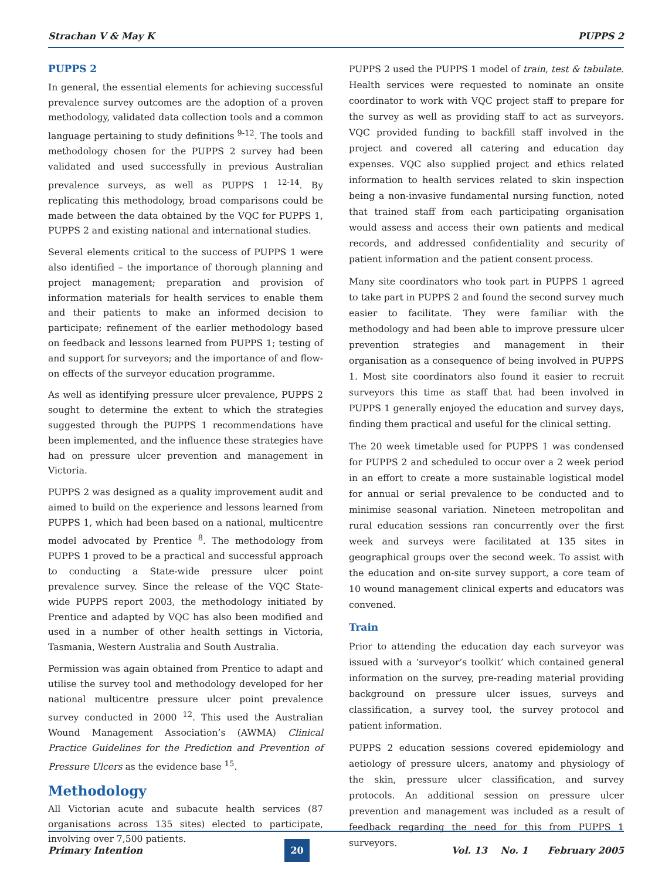Strachan V & May K PUPPS 2
PUPPS 2
In general, the essential elements for achieving successful prevalence survey outcomes are the adoption of a proven methodology, validated data collection tools and a common language pertaining to study definitions <sup>9-12</sup>. The tools and methodology chosen for the PUPPS 2 survey had been validated and used successfully in previous Australian prevalence surveys, as well as PUPPS 1 <sup>12-14</sup>. By replicating this methodology, broad comparisons could be made between the data obtained by the VQC for PUPPS 1, PUPPS 2 and existing national and international studies.
Several elements critical to the success of PUPPS 1 were also identified – the importance of thorough planning and project management; preparation and provision of information materials for health services to enable them and their patients to make an informed decision to participate; refinement of the earlier methodology based on feedback and lessons learned from PUPPS 1; testing of and support for surveyors; and the importance of and flow-on effects of the surveyor education programme.
As well as identifying pressure ulcer prevalence, PUPPS 2 sought to determine the extent to which the strategies suggested through the PUPPS 1 recommendations have been implemented, and the influence these strategies have had on pressure ulcer prevention and management in Victoria.
PUPPS 2 was designed as a quality improvement audit and aimed to build on the experience and lessons learned from PUPPS 1, which had been based on a national, multicentre model advocated by Prentice <sup>8</sup>. The methodology from PUPPS 1 proved to be a practical and successful approach to conducting a State-wide pressure ulcer point prevalence survey. Since the release of the VQC State-wide PUPPS report 2003, the methodology initiated by Prentice and adapted by VQC has also been modified and used in a number of other health settings in Victoria, Tasmania, Western Australia and South Australia.
Permission was again obtained from Prentice to adapt and utilise the survey tool and methodology developed for her national multicentre pressure ulcer point prevalence survey conducted in 2000 <sup>12</sup>. This used the Australian Wound Management Association’s (AWMA) Clinical Practice Guidelines for the Prediction and Prevention of Pressure Ulcers as the evidence base <sup>15</sup>.
Methodology
All Victorian acute and subacute health services (87 organisations across 135 sites) elected to participate, involving over 7,500 patients.
PUPPS 2 used the PUPPS 1 model of train, test & tabulate. Health services were requested to nominate an onsite coordinator to work with VQC project staff to prepare for the survey as well as providing staff to act as surveyors. VQC provided funding to backfill staff involved in the project and covered all catering and education day expenses. VQC also supplied project and ethics related information to health services related to skin inspection being a non-invasive fundamental nursing function, noted that trained staff from each participating organisation would assess and access their own patients and medical records, and addressed confidentiality and security of patient information and the patient consent process.
Many site coordinators who took part in PUPPS 1 agreed to take part in PUPPS 2 and found the second survey much easier to facilitate. They were familiar with the methodology and had been able to improve pressure ulcer prevention strategies and management in their organisation as a consequence of being involved in PUPPS 1. Most site coordinators also found it easier to recruit surveyors this time as staff that had been involved in PUPPS 1 generally enjoyed the education and survey days, finding them practical and useful for the clinical setting.
The 20 week timetable used for PUPPS 1 was condensed for PUPPS 2 and scheduled to occur over a 2 week period in an effort to create a more sustainable logistical model for annual or serial prevalence to be conducted and to minimise seasonal variation. Nineteen metropolitan and rural education sessions ran concurrently over the first week and surveys were facilitated at 135 sites in geographical groups over the second week. To assist with the education and on-site survey support, a core team of 10 wound management clinical experts and educators was convened.
Train
Prior to attending the education day each surveyor was issued with a ‘surveyor’s toolkit’ which contained general information on the survey, pre-reading material providing background on pressure ulcer issues, surveys and classification, a survey tool, the survey protocol and patient information.
PUPPS 2 education sessions covered epidemiology and aetiology of pressure ulcers, anatomy and physiology of the skin, pressure ulcer classification, and survey protocols. An additional session on pressure ulcer prevention and management was included as a result of feedback regarding the need for this from PUPPS 1 surveyors.
Primary Intention 20 Vol. 13 No. 1 February 2005